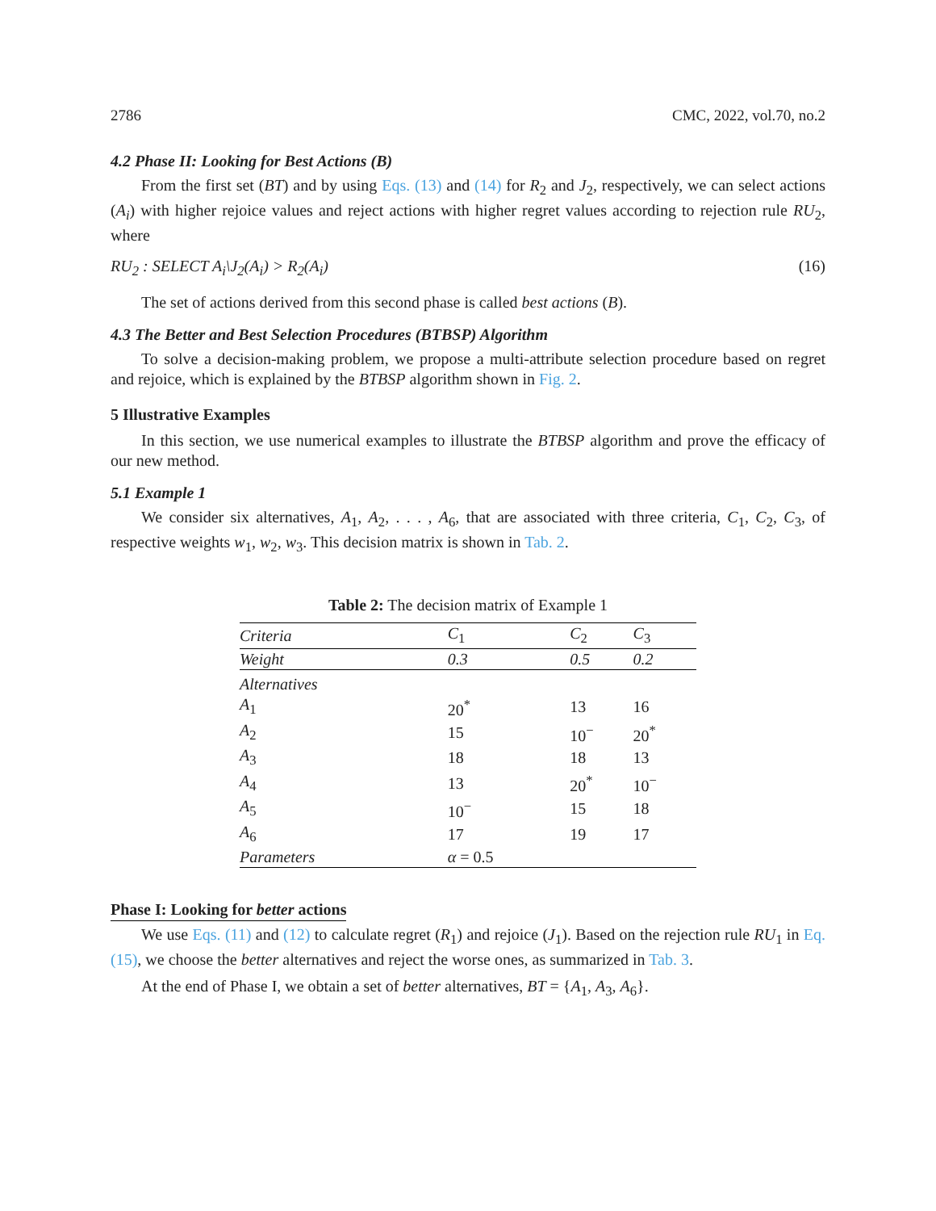2786 CMC, 2022, vol.70, no.2
4.2 Phase II: Looking for Best Actions (B)
From the first set (BT) and by using Eqs. (13) and (14) for R<sub>2</sub> and J<sub>2</sub>, respectively, we can select actions (A<sub>i</sub>) with higher rejoice values and reject actions with higher regret values according to rejection rule RU<sub>2</sub>, where
RU<sub>2</sub> : SELECT A<sub>i</sub>\J<sub>2</sub>(A<sub>i</sub>) > R<sub>2</sub>(A<sub>i</sub>) (16)
The set of actions derived from this second phase is called best actions (B).
4.3 The Better and Best Selection Procedures (BTBSP) Algorithm
To solve a decision-making problem, we propose a multi-attribute selection procedure based on regret and rejoice, which is explained by the BTBSP algorithm shown in Fig. 2.
5 Illustrative Examples
In this section, we use numerical examples to illustrate the BTBSP algorithm and prove the efficacy of our new method.
5.1 Example 1
We consider six alternatives, A<sub>1</sub>, A<sub>2</sub>, . . . , A<sub>6</sub>, that are associated with three criteria, C<sub>1</sub>, C<sub>2</sub>, C<sub>3</sub>, of respective weights w<sub>1</sub>, w<sub>2</sub>, w<sub>3</sub>. This decision matrix is shown in Tab. 2.
Table 2: The decision matrix of Example 1
| Criteria | C<sub>1</sub> | C<sub>2</sub> | C<sub>3</sub> |
| Weight | 0.3 | 0.5 | 0.2 |
| Alternatives | | | |
| A<sub>1</sub> | 20<sup>*</sup> | 13 | 16 |
| A<sub>2</sub> | 15 | 10<sup>−</sup> | 20<sup>*</sup> |
| A<sub>3</sub> | 18 | 18 | 13 |
| A<sub>4</sub> | 13 | 20<sup>*</sup> | 10<sup>−</sup> |
| A<sub>5</sub> | 10<sup>−</sup> | 15 | 18 |
| A<sub>6</sub> | 17 | 19 | 17 |
| Parameters | α = 0.5 | | |
Phase I: Looking for better actions
We use Eqs. (11) and (12) to calculate regret (R<sub>1</sub>) and rejoice (J<sub>1</sub>). Based on the rejection rule RU<sub>1</sub> in Eq. (15), we choose the better alternatives and reject the worse ones, as summarized in Tab. 3.
At the end of Phase I, we obtain a set of better alternatives, BT = {A<sub>1</sub>, A<sub>3</sub>, A<sub>6</sub>}.